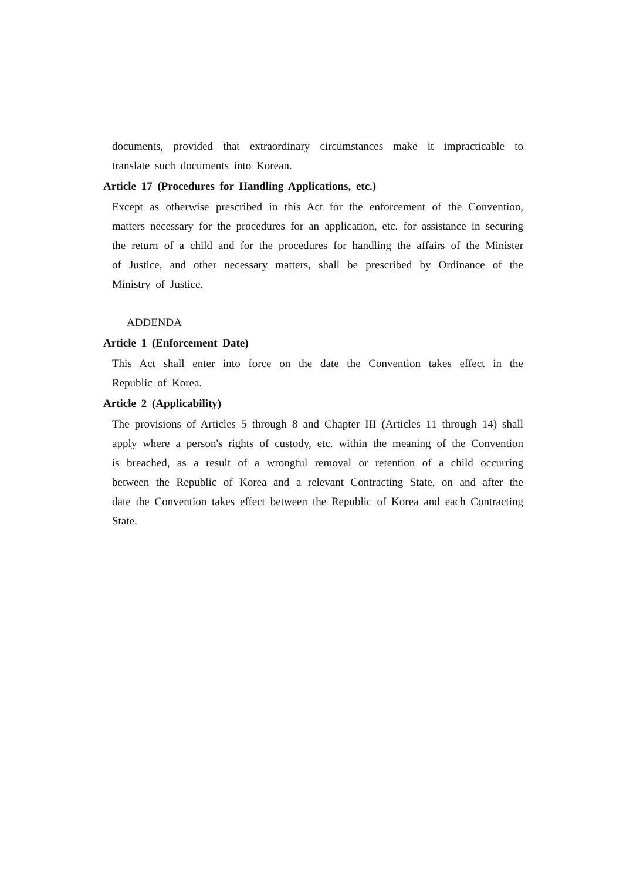documents, provided that extraordinary circumstances make it impracticable to translate such documents into Korean.
Article 17 (Procedures for Handling Applications, etc.)
Except as otherwise prescribed in this Act for the enforcement of the Convention, matters necessary for the procedures for an application, etc. for assistance in securing the return of a child and for the procedures for handling the affairs of the Minister of Justice, and other necessary matters, shall be prescribed by Ordinance of the Ministry of Justice.
ADDENDA
Article 1 (Enforcement Date)
This Act shall enter into force on the date the Convention takes effect in the Republic of Korea.
Article 2 (Applicability)
The provisions of Articles 5 through 8 and Chapter III (Articles 11 through 14) shall apply where a person's rights of custody, etc. within the meaning of the Convention is breached, as a result of a wrongful removal or retention of a child occurring between the Republic of Korea and a relevant Contracting State, on and after the date the Convention takes effect between the Republic of Korea and each Contracting State.